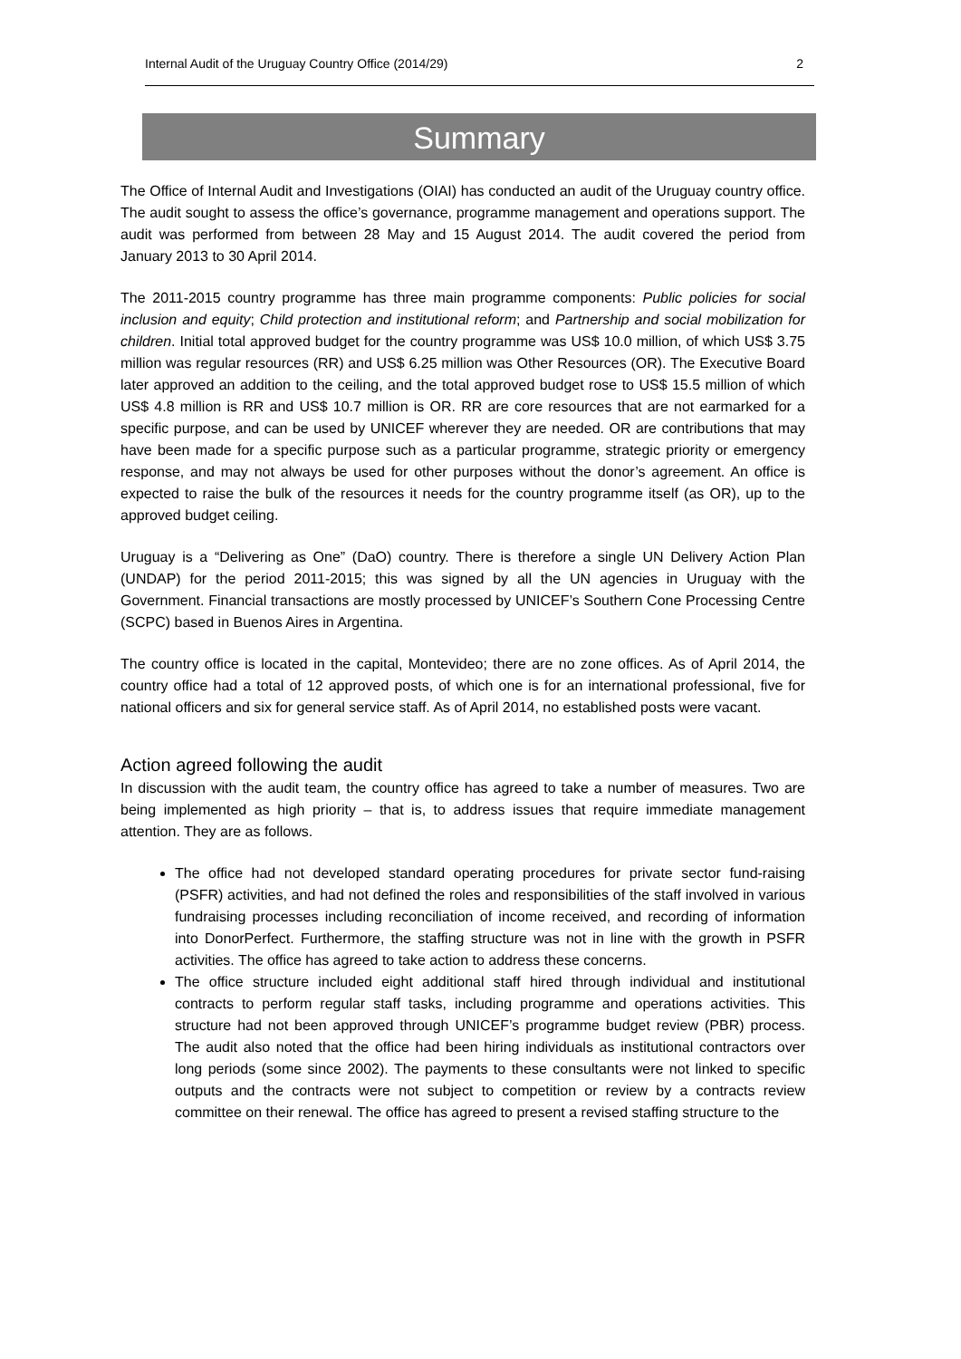Internal Audit of the Uruguay Country Office (2014/29) 2
Summary
The Office of Internal Audit and Investigations (OIAI) has conducted an audit of the Uruguay country office. The audit sought to assess the office’s governance, programme management and operations support. The audit was performed from between 28 May and 15 August 2014. The audit covered the period from January 2013 to 30 April 2014.
The 2011-2015 country programme has three main programme components: Public policies for social inclusion and equity; Child protection and institutional reform; and Partnership and social mobilization for children. Initial total approved budget for the country programme was US$ 10.0 million, of which US$ 3.75 million was regular resources (RR) and US$ 6.25 million was Other Resources (OR). The Executive Board later approved an addition to the ceiling, and the total approved budget rose to US$ 15.5 million of which US$ 4.8 million is RR and US$ 10.7 million is OR. RR are core resources that are not earmarked for a specific purpose, and can be used by UNICEF wherever they are needed. OR are contributions that may have been made for a specific purpose such as a particular programme, strategic priority or emergency response, and may not always be used for other purposes without the donor’s agreement. An office is expected to raise the bulk of the resources it needs for the country programme itself (as OR), up to the approved budget ceiling.
Uruguay is a “Delivering as One” (DaO) country. There is therefore a single UN Delivery Action Plan (UNDAP) for the period 2011-2015; this was signed by all the UN agencies in Uruguay with the Government. Financial transactions are mostly processed by UNICEF’s Southern Cone Processing Centre (SCPC) based in Buenos Aires in Argentina.
The country office is located in the capital, Montevideo; there are no zone offices. As of April 2014, the country office had a total of 12 approved posts, of which one is for an international professional, five for national officers and six for general service staff. As of April 2014, no established posts were vacant.
Action agreed following the audit
In discussion with the audit team, the country office has agreed to take a number of measures. Two are being implemented as high priority – that is, to address issues that require immediate management attention. They are as follows.
The office had not developed standard operating procedures for private sector fund-raising (PSFR) activities, and had not defined the roles and responsibilities of the staff involved in various fundraising processes including reconciliation of income received, and recording of information into DonorPerfect. Furthermore, the staffing structure was not in line with the growth in PSFR activities. The office has agreed to take action to address these concerns.
The office structure included eight additional staff hired through individual and institutional contracts to perform regular staff tasks, including programme and operations activities. This structure had not been approved through UNICEF’s programme budget review (PBR) process. The audit also noted that the office had been hiring individuals as institutional contractors over long periods (some since 2002). The payments to these consultants were not linked to specific outputs and the contracts were not subject to competition or review by a contracts review committee on their renewal. The office has agreed to present a revised staffing structure to the